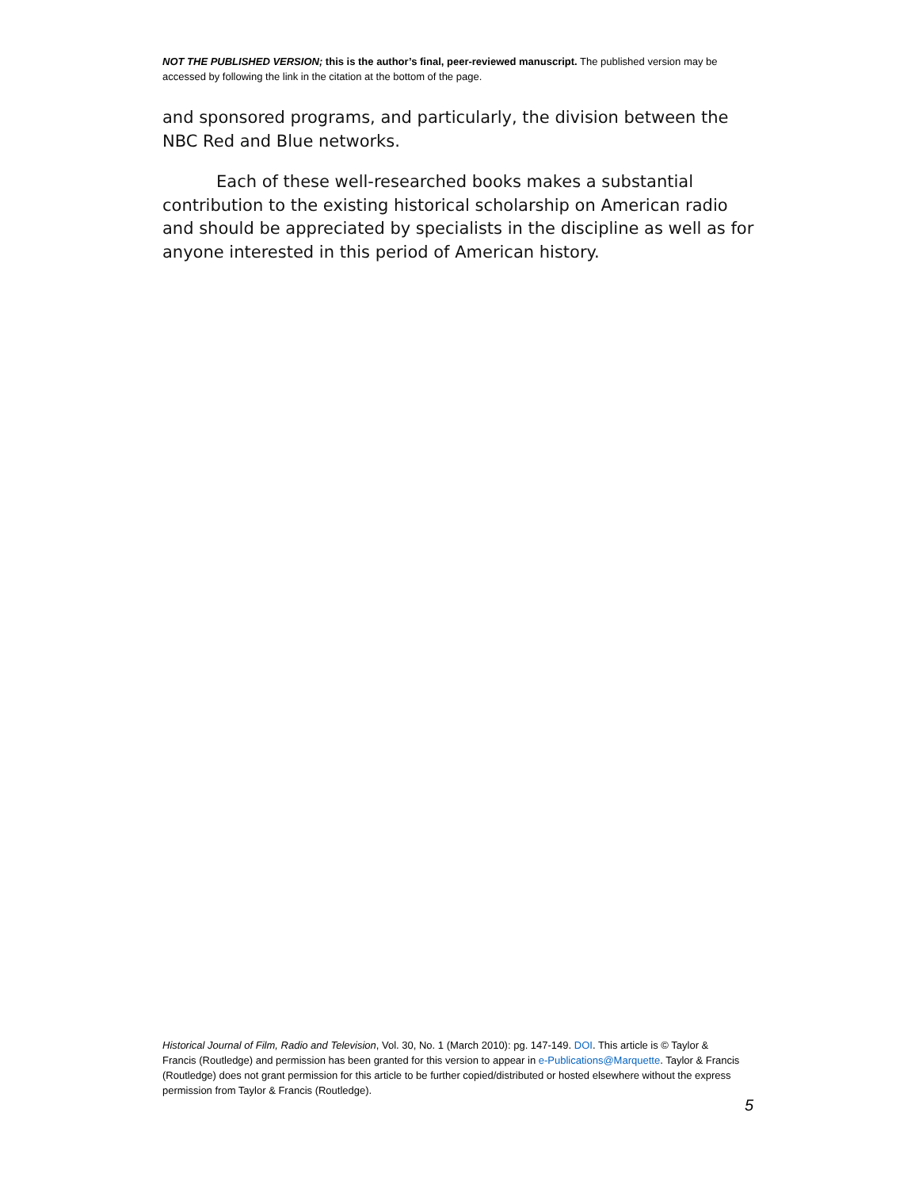NOT THE PUBLISHED VERSION; this is the author’s final, peer-reviewed manuscript. The published version may be accessed by following the link in the citation at the bottom of the page.
and sponsored programs, and particularly, the division between the NBC Red and Blue networks.
Each of these well-researched books makes a substantial contribution to the existing historical scholarship on American radio and should be appreciated by specialists in the discipline as well as for anyone interested in this period of American history.
Historical Journal of Film, Radio and Television, Vol. 30, No. 1 (March 2010): pg. 147-149. DOI. This article is © Taylor & Francis (Routledge) and permission has been granted for this version to appear in e-Publications@Marquette. Taylor & Francis (Routledge) does not grant permission for this article to be further copied/distributed or hosted elsewhere without the express permission from Taylor & Francis (Routledge).
5